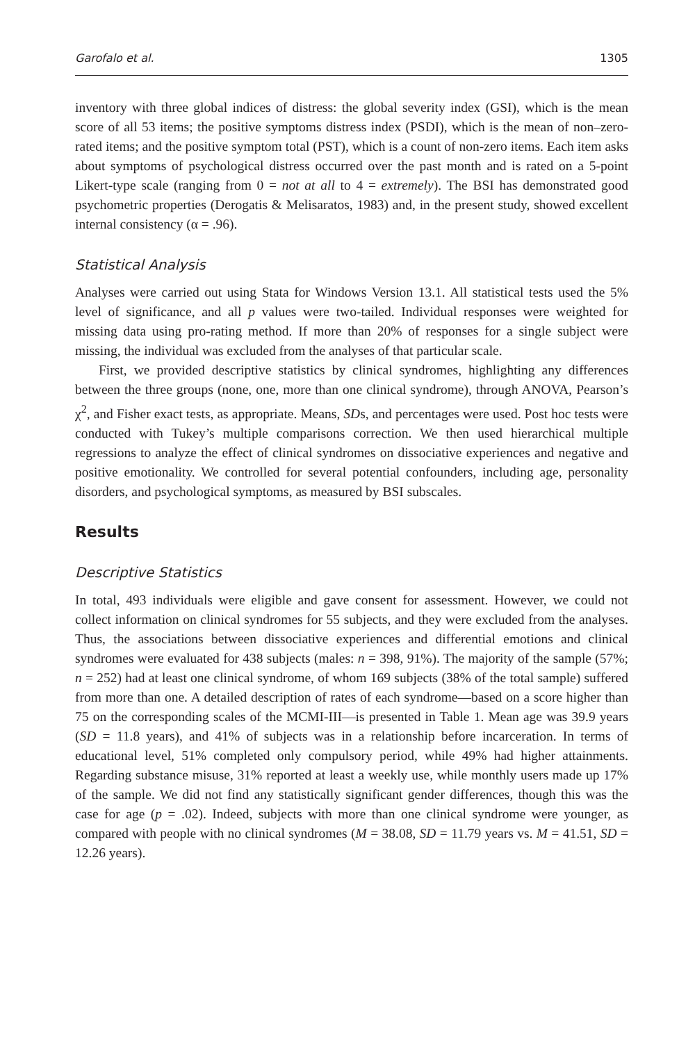Garofalo et al. 1305
inventory with three global indices of distress: the global severity index (GSI), which is the mean score of all 53 items; the positive symptoms distress index (PSDI), which is the mean of non–zero-rated items; and the positive symptom total (PST), which is a count of non-zero items. Each item asks about symptoms of psychological distress occurred over the past month and is rated on a 5-point Likert-type scale (ranging from 0 = not at all to 4 = extremely). The BSI has demonstrated good psychometric properties (Derogatis & Melisaratos, 1983) and, in the present study, showed excellent internal consistency (α = .96).
Statistical Analysis
Analyses were carried out using Stata for Windows Version 13.1. All statistical tests used the 5% level of significance, and all p values were two-tailed. Individual responses were weighted for missing data using pro-rating method. If more than 20% of responses for a single subject were missing, the individual was excluded from the analyses of that particular scale.
First, we provided descriptive statistics by clinical syndromes, highlighting any differences between the three groups (none, one, more than one clinical syndrome), through ANOVA, Pearson’s χ<sup>2</sup>, and Fisher exact tests, as appropriate. Means, SDs, and percentages were used. Post hoc tests were conducted with Tukey’s multiple comparisons correction. We then used hierarchical multiple regressions to analyze the effect of clinical syndromes on dissociative experiences and negative and positive emotionality. We controlled for several potential confounders, including age, personality disorders, and psychological symptoms, as measured by BSI subscales.
Results
Descriptive Statistics
In total, 493 individuals were eligible and gave consent for assessment. However, we could not collect information on clinical syndromes for 55 subjects, and they were excluded from the analyses. Thus, the associations between dissociative experiences and differential emotions and clinical syndromes were evaluated for 438 subjects (males: n = 398, 91%). The majority of the sample (57%; n = 252) had at least one clinical syndrome, of whom 169 subjects (38% of the total sample) suffered from more than one. A detailed description of rates of each syndrome—based on a score higher than 75 on the corresponding scales of the MCMI-III—is presented in Table 1. Mean age was 39.9 years (SD = 11.8 years), and 41% of subjects was in a relationship before incarceration. In terms of educational level, 51% completed only compulsory period, while 49% had higher attainments. Regarding substance misuse, 31% reported at least a weekly use, while monthly users made up 17% of the sample. We did not find any statistically significant gender differences, though this was the case for age (p = .02). Indeed, subjects with more than one clinical syndrome were younger, as compared with people with no clinical syndromes (M = 38.08, SD = 11.79 years vs. M = 41.51, SD = 12.26 years).